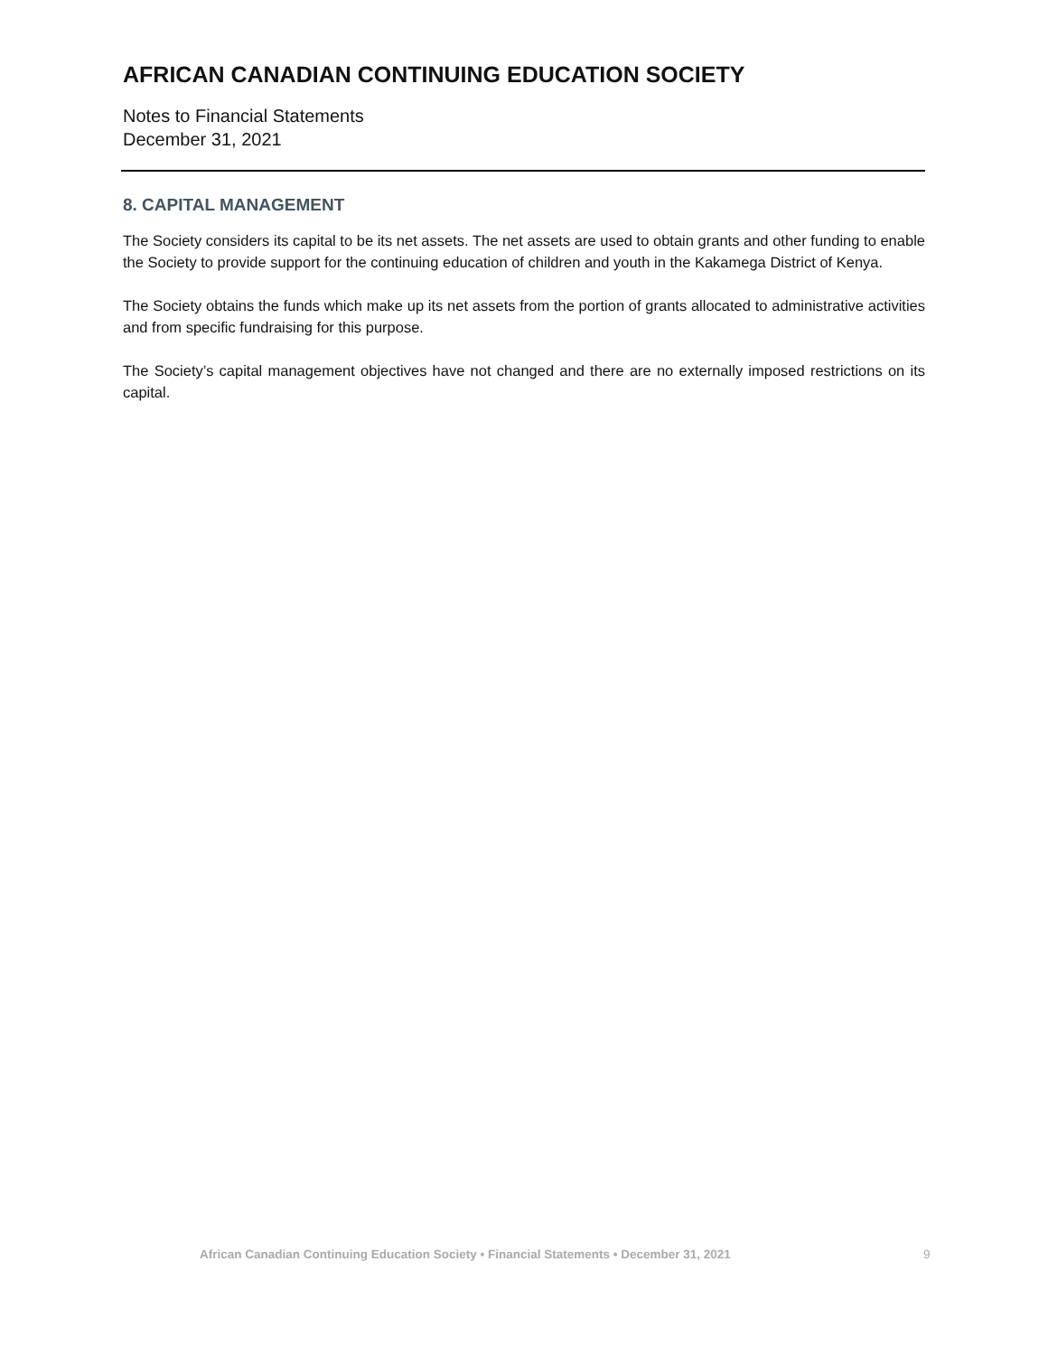AFRICAN CANADIAN CONTINUING EDUCATION SOCIETY
Notes to Financial Statements
December 31, 2021
8. CAPITAL MANAGEMENT
The Society considers its capital to be its net assets. The net assets are used to obtain grants and other funding to enable the Society to provide support for the continuing education of children and youth in the Kakamega District of Kenya.
The Society obtains the funds which make up its net assets from the portion of grants allocated to administrative activities and from specific fundraising for this purpose.
The Society’s capital management objectives have not changed and there are no externally imposed restrictions on its capital.
African Canadian Continuing Education Society • Financial Statements • December 31, 2021 9